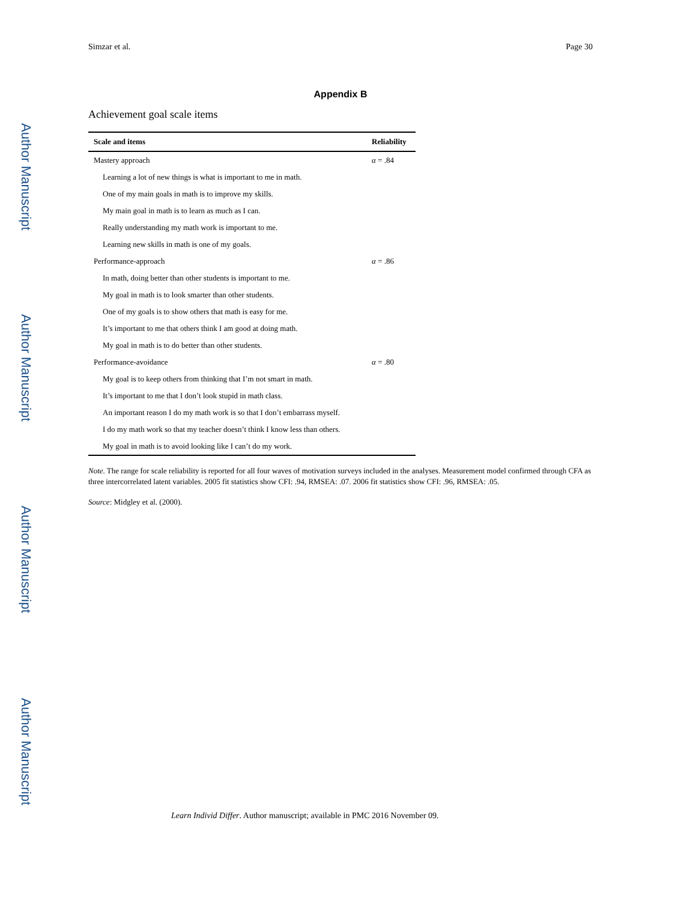Author Manuscript
Author Manuscript
Author Manuscript
Author Manuscript
Simzar et al. Page 30
Appendix B
Achievement goal scale items
| Scale and items | Reliability |
| --- | --- |
| Mastery approach | α = .84 |
| Learning a lot of new things is what is important to me in math. | |
| One of my main goals in math is to improve my skills. | |
| My main goal in math is to learn as much as I can. | |
| Really understanding my math work is important to me. | |
| Learning new skills in math is one of my goals. | |
| Performance-approach | α = .86 |
| In math, doing better than other students is important to me. | |
| My goal in math is to look smarter than other students. | |
| One of my goals is to show others that math is easy for me. | |
| It’s important to me that others think I am good at doing math. | |
| My goal in math is to do better than other students. | |
| Performance-avoidance | α = .80 |
| My goal is to keep others from thinking that I’m not smart in math. | |
| It’s important to me that I don’t look stupid in math class. | |
| An important reason I do my math work is so that I don’t embarrass myself. | |
| I do my math work so that my teacher doesn’t think I know less than others. | |
| My goal in math is to avoid looking like I can’t do my work. | |
Note. The range for scale reliability is reported for all four waves of motivation surveys included in the analyses. Measurement model confirmed through CFA as three intercorrelated latent variables. 2005 fit statistics show CFI: .94, RMSEA: .07. 2006 fit statistics show CFI: .96, RMSEA: .05.
Source: Midgley et al. (2000).
Learn Individ Differ. Author manuscript; available in PMC 2016 November 09.